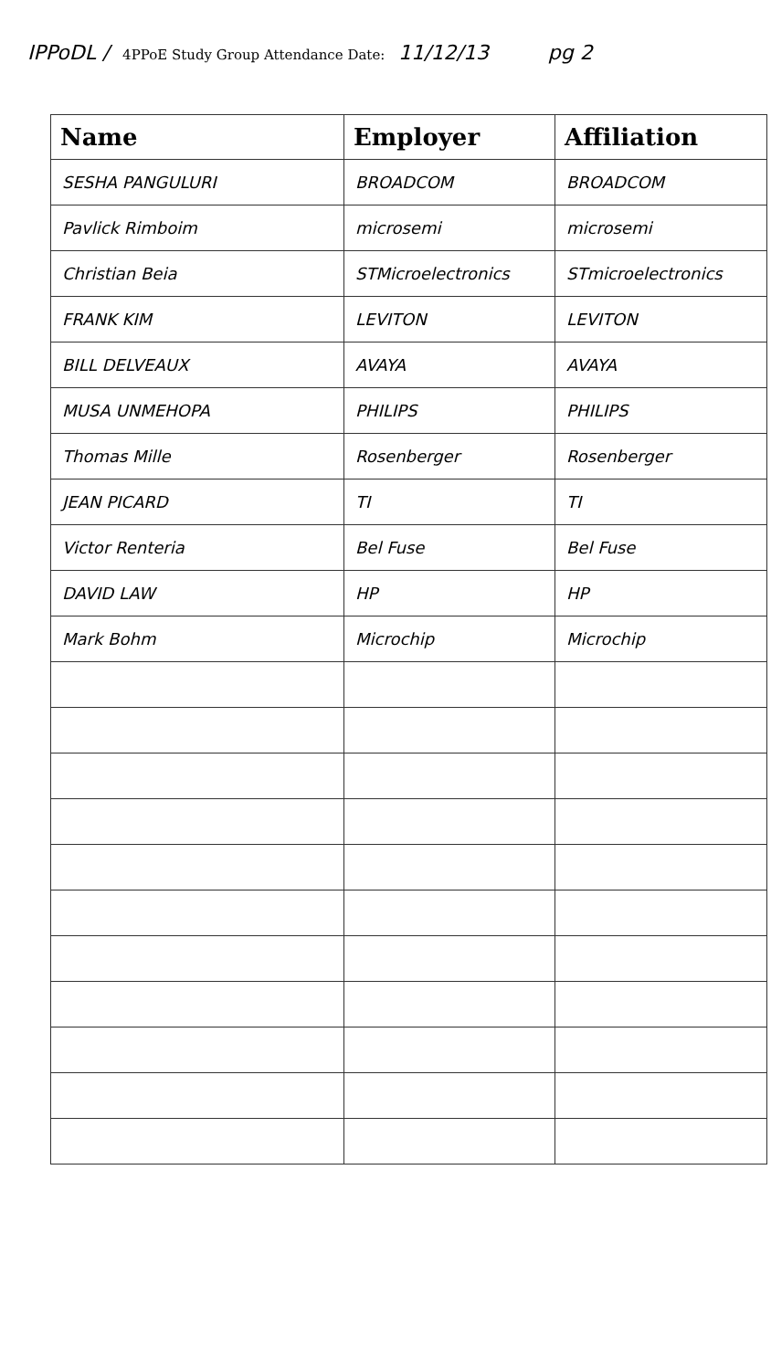IPPoDL / 4PPoE Study Group Attendance Date: 11/12/13 pg 2
| Name | Employer | Affiliation |
| --- | --- | --- |
| SESHA PANGULURI | BROADCOM | BROADCOM |
| Pavlick Rimboim | microsemi | microsemi |
| Christian Beia | STMicroelectronics | STmicroelectronics |
| FRANK KIM | LEVITON | LEVITON |
| BILL DELVEAUX | AVAYA | AVAYA |
| MUSA UNMEHOPA | PHILIPS | PHILIPS |
| Thomas Mille | Rosenberger | Rosenberger |
| JEAN PICARD | TI | TI |
| Victor Renteria | Bel Fuse | Bel Fuse |
| DAVID LAW | HP | HP |
| Mark Bohm | Microchip | Microchip |